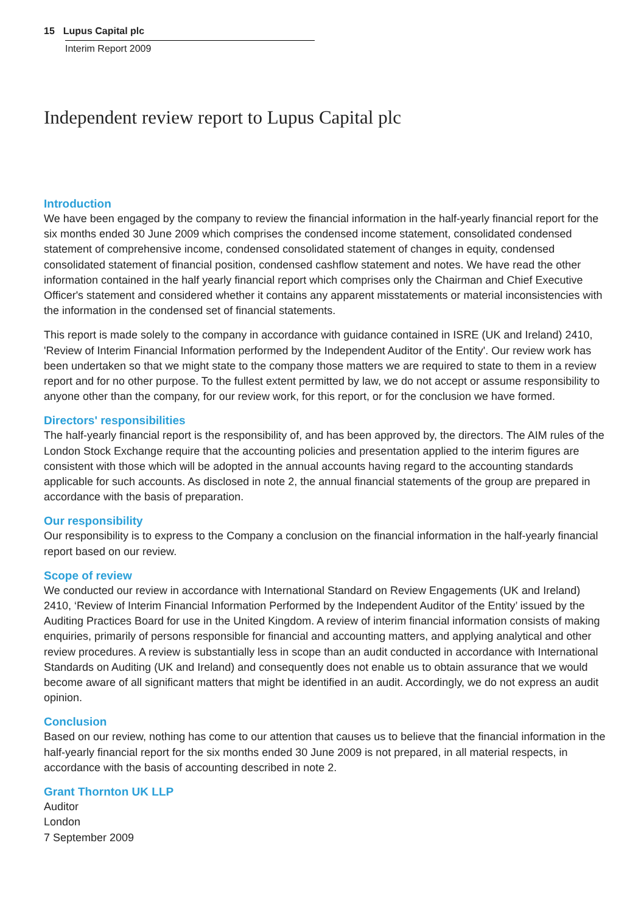15 Lupus Capital plc
Interim Report 2009
Independent review report to Lupus Capital plc
Introduction
We have been engaged by the company to review the financial information in the half-yearly financial report for the six months ended 30 June 2009 which comprises the condensed income statement, consolidated condensed statement of comprehensive income, condensed consolidated statement of changes in equity, condensed consolidated statement of financial position, condensed cashflow statement and notes. We have read the other information contained in the half yearly financial report which comprises only the Chairman and Chief Executive Officer's statement and considered whether it contains any apparent misstatements or material inconsistencies with the information in the condensed set of financial statements.
This report is made solely to the company in accordance with guidance contained in ISRE (UK and Ireland) 2410, 'Review of Interim Financial Information performed by the Independent Auditor of the Entity'. Our review work has been undertaken so that we might state to the company those matters we are required to state to them in a review report and for no other purpose. To the fullest extent permitted by law, we do not accept or assume responsibility to anyone other than the company, for our review work, for this report, or for the conclusion we have formed.
Directors' responsibilities
The half-yearly financial report is the responsibility of, and has been approved by, the directors. The AIM rules of the London Stock Exchange require that the accounting policies and presentation applied to the interim figures are consistent with those which will be adopted in the annual accounts having regard to the accounting standards applicable for such accounts. As disclosed in note 2, the annual financial statements of the group are prepared in accordance with the basis of preparation.
Our responsibility
Our responsibility is to express to the Company a conclusion on the financial information in the half-yearly financial report based on our review.
Scope of review
We conducted our review in accordance with International Standard on Review Engagements (UK and Ireland) 2410, ‘Review of Interim Financial Information Performed by the Independent Auditor of the Entity’ issued by the Auditing Practices Board for use in the United Kingdom. A review of interim financial information consists of making enquiries, primarily of persons responsible for financial and accounting matters, and applying analytical and other review procedures. A review is substantially less in scope than an audit conducted in accordance with International Standards on Auditing (UK and Ireland) and consequently does not enable us to obtain assurance that we would become aware of all significant matters that might be identified in an audit. Accordingly, we do not express an audit opinion.
Conclusion
Based on our review, nothing has come to our attention that causes us to believe that the financial information in the half-yearly financial report for the six months ended 30 June 2009 is not prepared, in all material respects, in accordance with the basis of accounting described in note 2.
Grant Thornton UK LLP
Auditor
London
7 September 2009